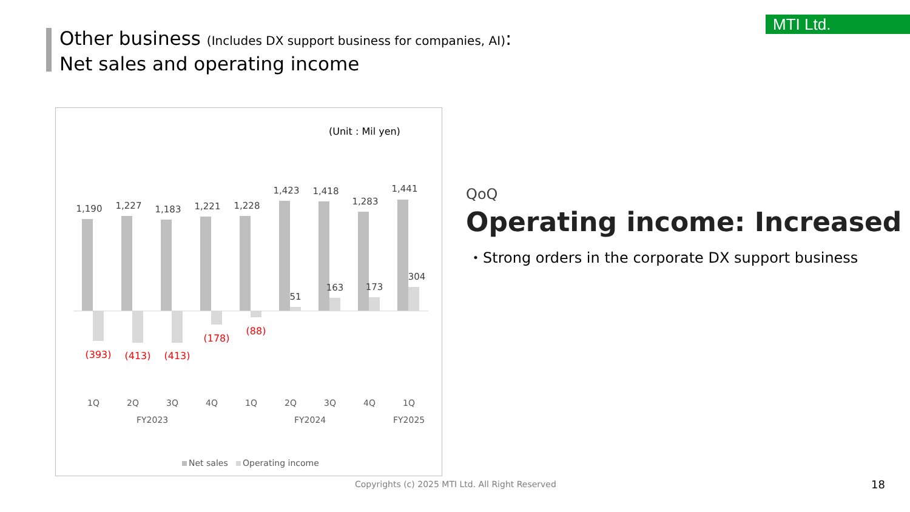Other business (Includes DX support business for companies, AI):
Net sales and operating income
MTI Ltd.
(Unit : Mil yen)
1,190
(393)
1,227
(413)
1,183
(413)
1,221
(178)
1,228
(88)
1,423
51
1,418
163
1,283
173
1,441
304
1Q 2Q 3Q 4Q 1Q 2Q 3Q 4Q 1Q
FY2023 FY2024 FY2025
Net sales Operating income
QoQ
Operating income: Increased
・Strong orders in the corporate DX support business
Copyrights (c) 2025 MTI Ltd. All Right Reserved
18